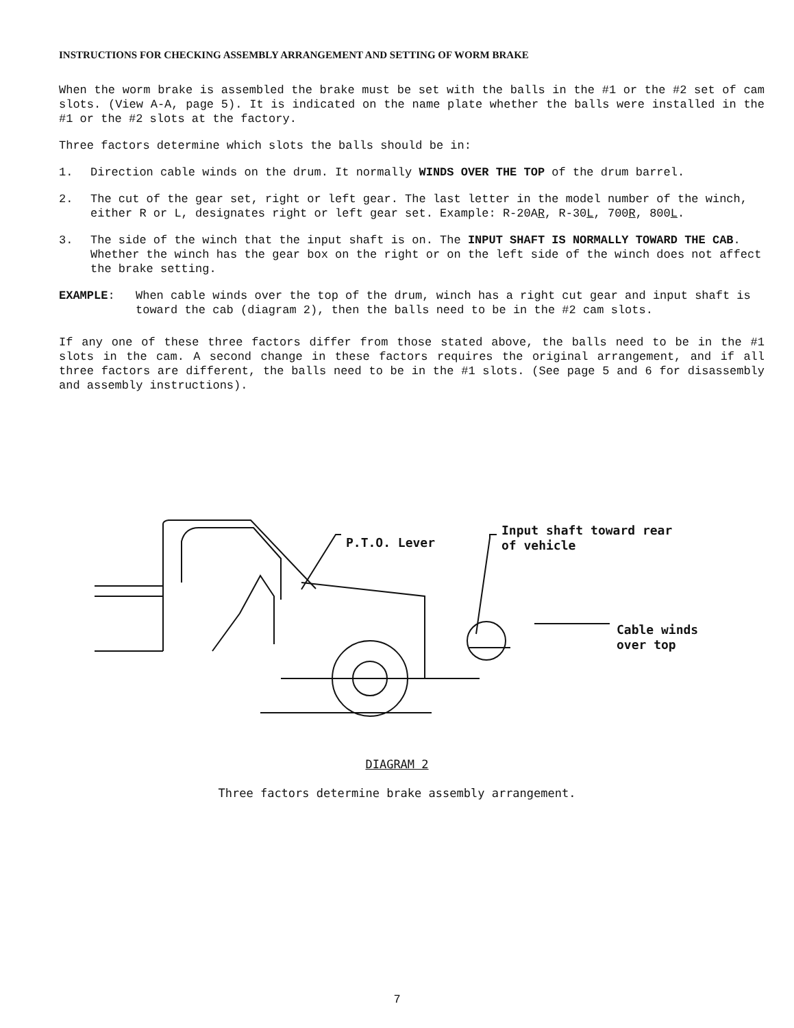INSTRUCTIONS FOR CHECKING ASSEMBLY ARRANGEMENT AND SETTING OF WORM BRAKE
When the worm brake is assembled the brake must be set with the balls in the #1 or the #2 set of cam slots. (View A-A, page 5). It is indicated on the name plate whether the balls were installed in the #1 or the #2 slots at the factory.
Three factors determine which slots the balls should be in:
1. Direction cable winds on the drum. It normally WINDS OVER THE TOP of the drum barrel.
2. The cut of the gear set, right or left gear. The last letter in the model number of the winch, either R or L, designates right or left gear set. Example: R-20AR, R-30L, 700R, 800L.
3. The side of the winch that the input shaft is on. The INPUT SHAFT IS NORMALLY TOWARD THE CAB. Whether the winch has the gear box on the right or on the left side of the winch does not affect the brake setting.
EXAMPLE: When cable winds over the top of the drum, winch has a right cut gear and input shaft is toward the cab (diagram 2), then the balls need to be in the #2 cam slots.
If any one of these three factors differ from those stated above, the balls need to be in the #1 slots in the cam. A second change in these factors requires the original arrangement, and if all three factors are different, the balls need to be in the #1 slots. (See page 5 and 6 for disassembly and assembly instructions).
P.T.O. Lever
Input shaft toward rear
of vehicle
Cable winds
over top
DIAGRAM 2
Three factors determine brake assembly arrangement.
7